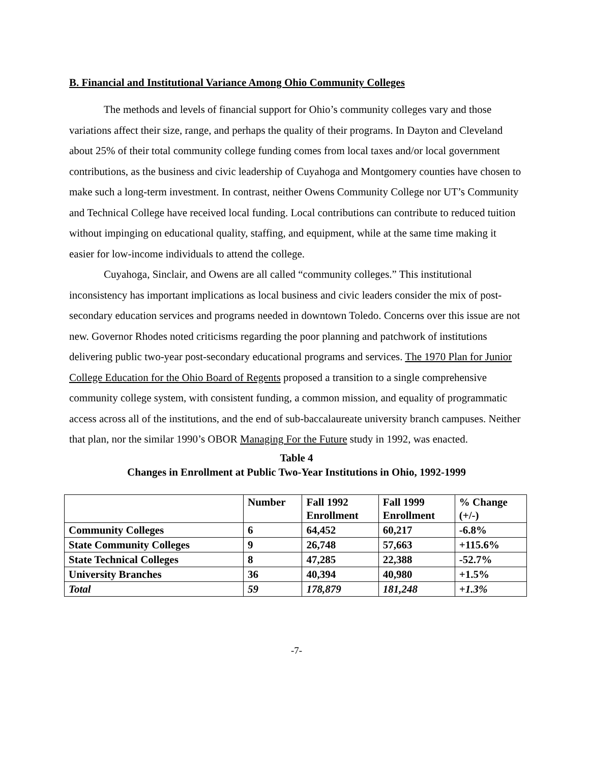B. Financial and Institutional Variance Among Ohio Community Colleges
The methods and levels of financial support for Ohio’s community colleges vary and those variations affect their size, range, and perhaps the quality of their programs. In Dayton and Cleveland about 25% of their total community college funding comes from local taxes and/or local government contributions, as the business and civic leadership of Cuyahoga and Montgomery counties have chosen to make such a long-term investment. In contrast, neither Owens Community College nor UT’s Community and Technical College have received local funding. Local contributions can contribute to reduced tuition without impinging on educational quality, staffing, and equipment, while at the same time making it easier for low-income individuals to attend the college.
Cuyahoga, Sinclair, and Owens are all called “community colleges.” This institutional inconsistency has important implications as local business and civic leaders consider the mix of post-secondary education services and programs needed in downtown Toledo. Concerns over this issue are not new. Governor Rhodes noted criticisms regarding the poor planning and patchwork of institutions delivering public two-year post-secondary educational programs and services. The 1970 Plan for Junior College Education for the Ohio Board of Regents proposed a transition to a single comprehensive community college system, with consistent funding, a common mission, and equality of programmatic access across all of the institutions, and the end of sub-baccalaureate university branch campuses. Neither that plan, nor the similar 1990’s OBOR Managing For the Future study in 1992, was enacted.
Table 4
Changes in Enrollment at Public Two-Year Institutions in Ohio, 1992-1999
| | Number | Fall 1992 Enrollment | Fall 1999 Enrollment | % Change (+/-) |
| Community Colleges | 6 | 64,452 | 60,217 | -6.8% |
| State Community Colleges | 9 | 26,748 | 57,663 | +115.6% |
| State Technical Colleges | 8 | 47,285 | 22,388 | -52.7% |
| University Branches | 36 | 40,394 | 40,980 | +1.5% |
| Total | 59 | 178,879 | 181,248 | +1.3% |
-7-